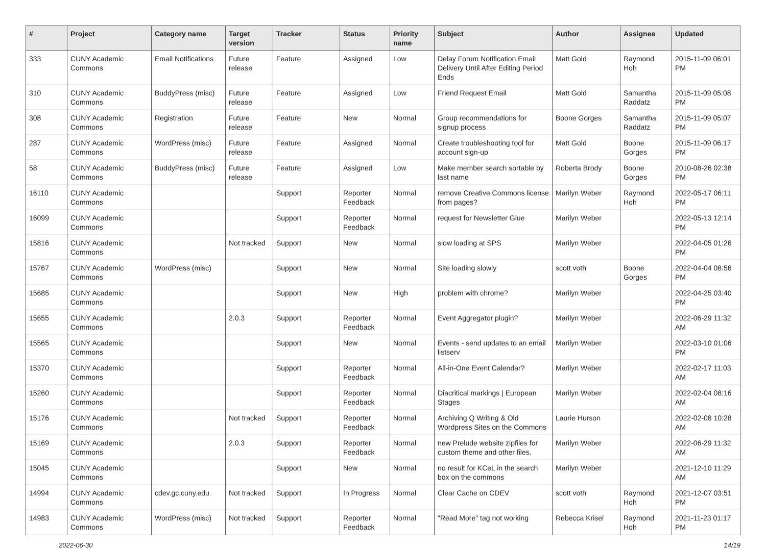| # | Project | Category name | Target version | Tracker | Status | Priority name | Subject | Author | Assignee | Updated |
| --- | --- | --- | --- | --- | --- | --- | --- | --- | --- | --- |
| 333 | CUNY Academic Commons | Email Notifications | Future release | Feature | Assigned | Low | Delay Forum Notification Email Delivery Until After Editing Period Ends | Matt Gold | Raymond Hoh | 2015-11-09 06:01 PM |
| 310 | CUNY Academic Commons | BuddyPress (misc) | Future release | Feature | Assigned | Low | Friend Request Email | Matt Gold | Samantha Raddatz | 2015-11-09 05:08 PM |
| 308 | CUNY Academic Commons | Registration | Future release | Feature | New | Normal | Group recommendations for signup process | Boone Gorges | Samantha Raddatz | 2015-11-09 05:07 PM |
| 287 | CUNY Academic Commons | WordPress (misc) | Future release | Feature | Assigned | Normal | Create troubleshooting tool for account sign-up | Matt Gold | Boone Gorges | 2015-11-09 06:17 PM |
| 58 | CUNY Academic Commons | BuddyPress (misc) | Future release | Feature | Assigned | Low | Make member search sortable by last name | Roberta Brody | Boone Gorges | 2010-08-26 02:38 PM |
| 16110 | CUNY Academic Commons | | | Support | Reporter Feedback | Normal | remove Creative Commons license from pages? | Marilyn Weber | Raymond Hoh | 2022-05-17 06:11 PM |
| 16099 | CUNY Academic Commons | | | Support | Reporter Feedback | Normal | request for Newsletter Glue | Marilyn Weber | | 2022-05-13 12:14 PM |
| 15816 | CUNY Academic Commons | | Not tracked | Support | New | Normal | slow loading at SPS | Marilyn Weber | | 2022-04-05 01:26 PM |
| 15767 | CUNY Academic Commons | WordPress (misc) | | Support | New | Normal | Site loading slowly | scott voth | Boone Gorges | 2022-04-04 08:56 PM |
| 15685 | CUNY Academic Commons | | | Support | New | High | problem with chrome? | Marilyn Weber | | 2022-04-25 03:40 PM |
| 15655 | CUNY Academic Commons | | 2.0.3 | Support | Reporter Feedback | Normal | Event Aggregator plugin? | Marilyn Weber | | 2022-06-29 11:32 AM |
| 15565 | CUNY Academic Commons | | | Support | New | Normal | Events - send updates to an email listserv | Marilyn Weber | | 2022-03-10 01:06 PM |
| 15370 | CUNY Academic Commons | | | Support | Reporter Feedback | Normal | All-in-One Event Calendar? | Marilyn Weber | | 2022-02-17 11:03 AM |
| 15260 | CUNY Academic Commons | | | Support | Reporter Feedback | Normal | Diacritical markings / European Stages | Marilyn Weber | | 2022-02-04 08:16 AM |
| 15176 | CUNY Academic Commons | | Not tracked | Support | Reporter Feedback | Normal | Archiving Q Writing & Old Wordpress Sites on the Commons | Laurie Hurson | | 2022-02-08 10:28 AM |
| 15169 | CUNY Academic Commons | | 2.0.3 | Support | Reporter Feedback | Normal | new Prelude website zipfiles for custom theme and other files. | Marilyn Weber | | 2022-06-29 11:32 AM |
| 15045 | CUNY Academic Commons | | | Support | New | Normal | no result for KCeL in the search box on the commons | Marilyn Weber | | 2021-12-10 11:29 AM |
| 14994 | CUNY Academic Commons | cdev.gc.cuny.edu | Not tracked | Support | In Progress | Normal | Clear Cache on CDEV | scott voth | Raymond Hoh | 2021-12-07 03:51 PM |
| 14983 | CUNY Academic Commons | WordPress (misc) | Not tracked | Support | Reporter Feedback | Normal | "Read More" tag not working | Rebecca Krisel | Raymond Hoh | 2021-11-23 01:17 PM |
2022-06-30 14/19